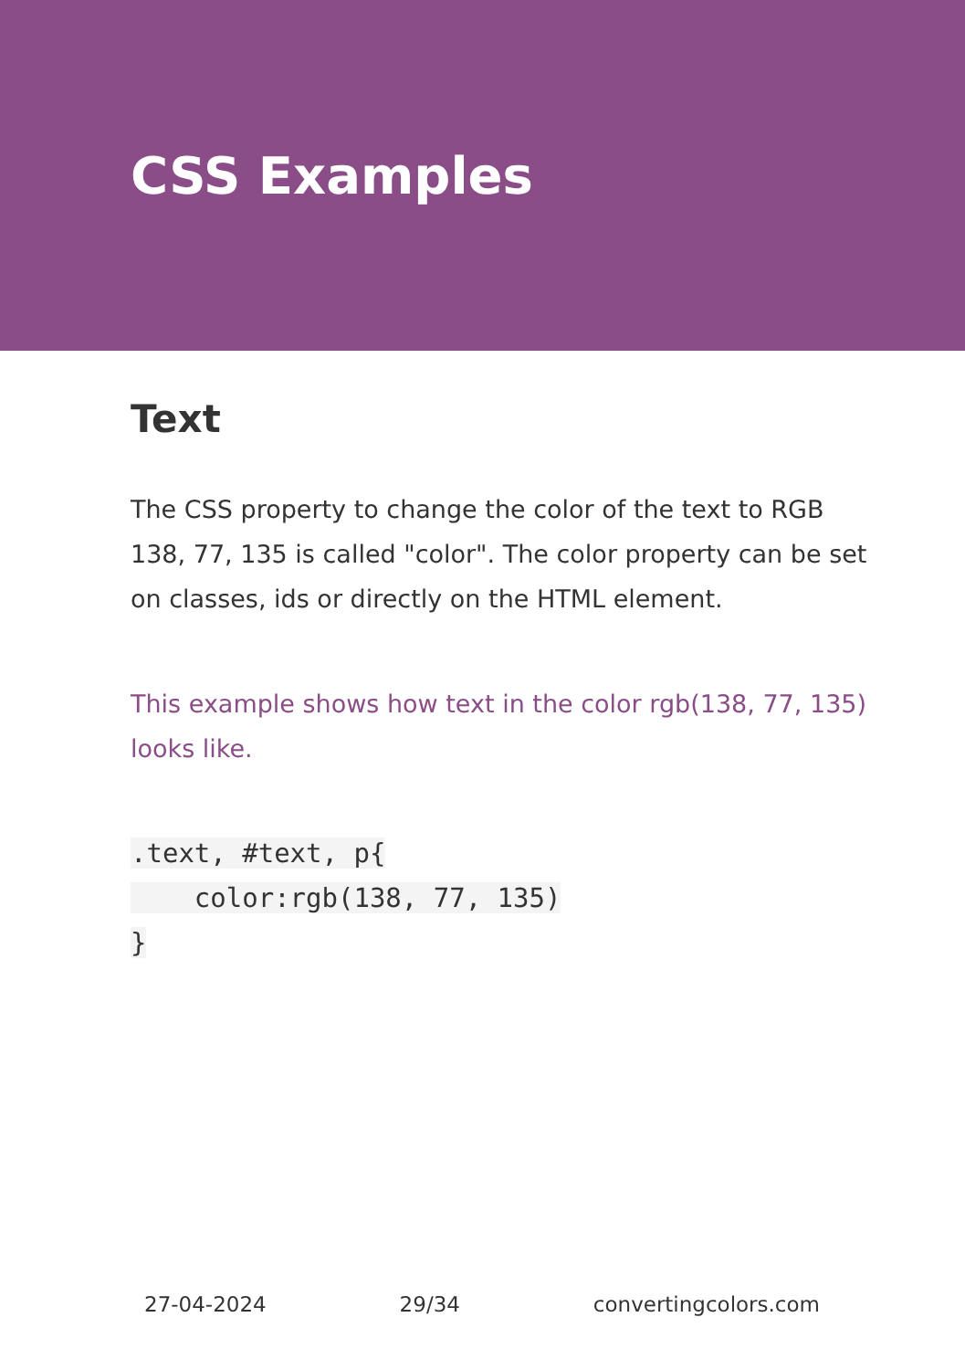CSS Examples
Text
The CSS property to change the color of the text to RGB 138, 77, 135 is called "color". The color property can be set on classes, ids or directly on the HTML element.
This example shows how text in the color rgb(138, 77, 135) looks like.
.text, #text, p{
    color:rgb(138, 77, 135)
}
27-04-2024 29/34 convertingcolors.com